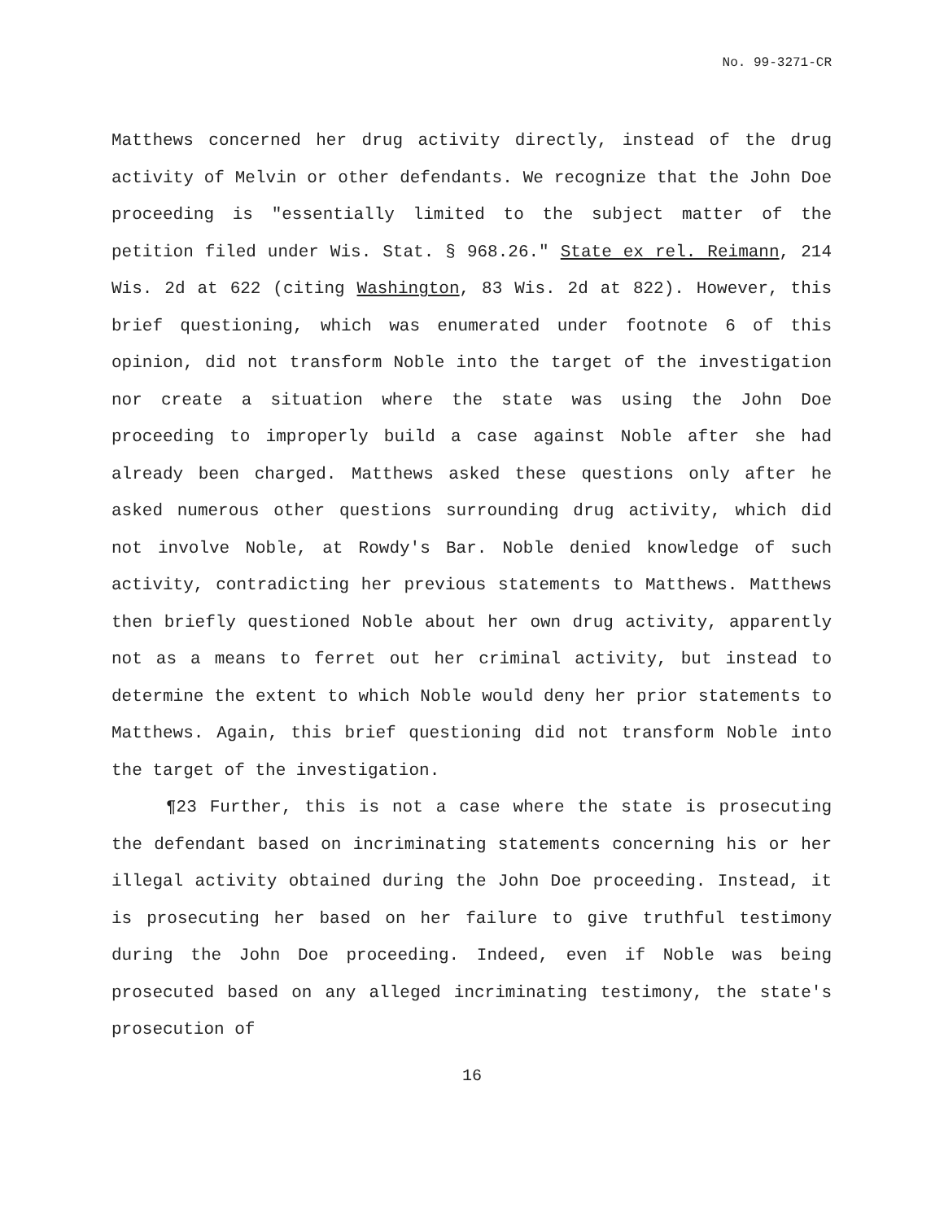No. 99-3271-CR
Matthews concerned her drug activity directly, instead of the drug activity of Melvin or other defendants. We recognize that the John Doe proceeding is "essentially limited to the subject matter of the petition filed under Wis. Stat. § 968.26." State ex rel. Reimann, 214 Wis. 2d at 622 (citing Washington, 83 Wis. 2d at 822). However, this brief questioning, which was enumerated under footnote 6 of this opinion, did not transform Noble into the target of the investigation nor create a situation where the state was using the John Doe proceeding to improperly build a case against Noble after she had already been charged. Matthews asked these questions only after he asked numerous other questions surrounding drug activity, which did not involve Noble, at Rowdy's Bar. Noble denied knowledge of such activity, contradicting her previous statements to Matthews. Matthews then briefly questioned Noble about her own drug activity, apparently not as a means to ferret out her criminal activity, but instead to determine the extent to which Noble would deny her prior statements to Matthews. Again, this brief questioning did not transform Noble into the target of the investigation.
¶23 Further, this is not a case where the state is prosecuting the defendant based on incriminating statements concerning his or her illegal activity obtained during the John Doe proceeding. Instead, it is prosecuting her based on her failure to give truthful testimony during the John Doe proceeding. Indeed, even if Noble was being prosecuted based on any alleged incriminating testimony, the state's prosecution of
16